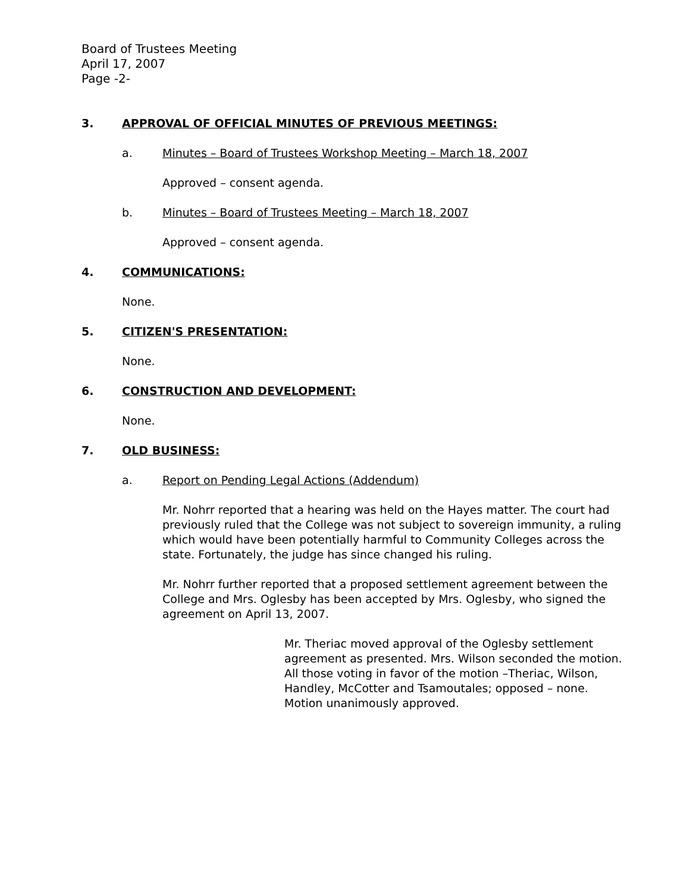Board of Trustees Meeting
April 17, 2007
Page -2-
3. APPROVAL OF OFFICIAL MINUTES OF PREVIOUS MEETINGS:
a. Minutes – Board of Trustees Workshop Meeting – March 18, 2007
Approved – consent agenda.
b. Minutes – Board of Trustees Meeting – March 18, 2007
Approved – consent agenda.
4. COMMUNICATIONS:
None.
5. CITIZEN'S PRESENTATION:
None.
6. CONSTRUCTION AND DEVELOPMENT:
None.
7. OLD BUSINESS:
a. Report on Pending Legal Actions (Addendum)
Mr. Nohrr reported that a hearing was held on the Hayes matter. The court had previously ruled that the College was not subject to sovereign immunity, a ruling which would have been potentially harmful to Community Colleges across the state. Fortunately, the judge has since changed his ruling.
Mr. Nohrr further reported that a proposed settlement agreement between the College and Mrs. Oglesby has been accepted by Mrs. Oglesby, who signed the agreement on April 13, 2007.
Mr. Theriac moved approval of the Oglesby settlement agreement as presented. Mrs. Wilson seconded the motion. All those voting in favor of the motion –Theriac, Wilson, Handley, McCotter and Tsamoutales; opposed – none. Motion unanimously approved.